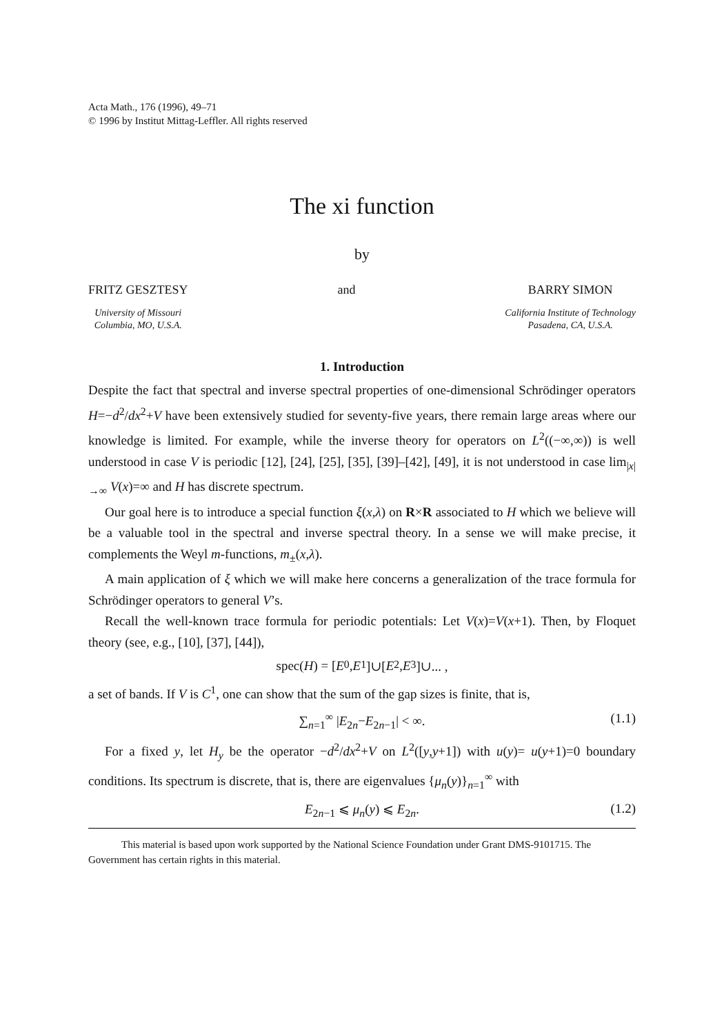Acta Math., 176 (1996), 49–71
© 1996 by Institut Mittag-Leffler. All rights reserved
The xi function
by
FRITZ GESZTESY
University of Missouri
Columbia, MO, U.S.A.
and BARRY SIMON
California Institute of Technology
Pasadena, CA, U.S.A.
1. Introduction
Despite the fact that spectral and inverse spectral properties of one-dimensional Schrödinger operators H=−d<sup>2</sup>/dx<sup>2</sup>+V have been extensively studied for seventy-five years, there remain large areas where our knowledge is limited. For example, while the inverse theory for operators on L<sup>2</sup>((−∞,∞)) is well understood in case V is periodic [12], [24], [25], [35], [39]–[42], [49], it is not understood in case lim<sub>|x|→∞</sub> V(x)=∞ and H has discrete spectrum.
Our goal here is to introduce a special function ξ(x,λ) on R×R associated to H which we believe will be a valuable tool in the spectral and inverse spectral theory. In a sense we will make precise, it complements the Weyl m-functions, m<sub>±</sub>(x,λ).
A main application of ξ which we will make here concerns a generalization of the trace formula for Schrödinger operators to general V’s.
Recall the well-known trace formula for periodic potentials: Let V(x)=V(x+1). Then, by Floquet theory (see, e.g., [10], [37], [44]),
spec(H) = [E<sub>0</sub>, E<sub>1</sub>]∪[E<sub>2</sub>, E<sub>3</sub>]∪... ,
a set of bands. If V is C<sup>1</sup>, one can show that the sum of the gap sizes is finite, that is,
∑<sub>n=1</sub><sup>∞</sup> |E<sub>2n</sub>−E<sub>2n−1</sub>| < ∞. (1.1)
For a fixed y, let H<sub>y</sub> be the operator −d<sup>2</sup>/dx<sup>2</sup>+V on L<sup>2</sup>([y,y+1]) with u(y)= u(y+1)=0 boundary conditions. Its spectrum is discrete, that is, there are eigenvalues {μ<sub>n</sub>(y)}<sub>n=1</sub><sup>∞</sup> with
E<sub>2n−1</sub> ⩽ μ<sub>n</sub>(y) ⩽ E<sub>2n</sub>. (1.2)
This material is based upon work supported by the National Science Foundation under Grant DMS-9101715. The Government has certain rights in this material.